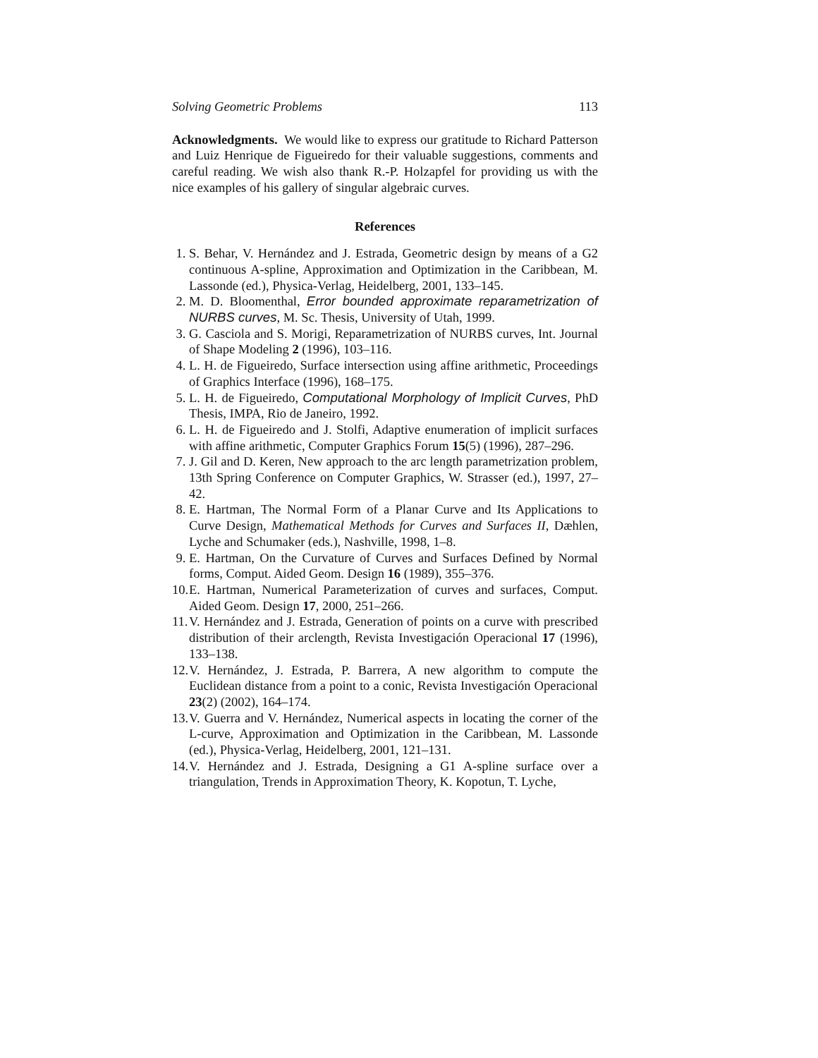Solving Geometric Problems 113
Acknowledgments. We would like to express our gratitude to Richard Patterson and Luiz Henrique de Figueiredo for their valuable suggestions, comments and careful reading. We wish also thank R.-P. Holzapfel for providing us with the nice examples of his gallery of singular algebraic curves.
References
1. S. Behar, V. Hernández and J. Estrada, Geometric design by means of a G2 continuous A-spline, Approximation and Optimization in the Caribbean, M. Lassonde (ed.), Physica-Verlag, Heidelberg, 2001, 133–145.
2. M. D. Bloomenthal, Error bounded approximate reparametrization of NURBS curves, M. Sc. Thesis, University of Utah, 1999.
3. G. Casciola and S. Morigi, Reparametrization of NURBS curves, Int. Journal of Shape Modeling 2 (1996), 103–116.
4. L. H. de Figueiredo, Surface intersection using affine arithmetic, Proceedings of Graphics Interface (1996), 168–175.
5. L. H. de Figueiredo, Computational Morphology of Implicit Curves, PhD Thesis, IMPA, Rio de Janeiro, 1992.
6. L. H. de Figueiredo and J. Stolfi, Adaptive enumeration of implicit surfaces with affine arithmetic, Computer Graphics Forum 15(5) (1996), 287–296.
7. J. Gil and D. Keren, New approach to the arc length parametrization problem, 13th Spring Conference on Computer Graphics, W. Strasser (ed.), 1997, 27–42.
8. E. Hartman, The Normal Form of a Planar Curve and Its Applications to Curve Design, Mathematical Methods for Curves and Surfaces II, Dæhlen, Lyche and Schumaker (eds.), Nashville, 1998, 1–8.
9. E. Hartman, On the Curvature of Curves and Surfaces Defined by Normal forms, Comput. Aided Geom. Design 16 (1989), 355–376.
10. E. Hartman, Numerical Parameterization of curves and surfaces, Comput. Aided Geom. Design 17, 2000, 251–266.
11. V. Hernández and J. Estrada, Generation of points on a curve with prescribed distribution of their arclength, Revista Investigación Operacional 17 (1996), 133–138.
12. V. Hernández, J. Estrada, P. Barrera, A new algorithm to compute the Euclidean distance from a point to a conic, Revista Investigación Operacional 23(2) (2002), 164–174.
13. V. Guerra and V. Hernández, Numerical aspects in locating the corner of the L-curve, Approximation and Optimization in the Caribbean, M. Lassonde (ed.), Physica-Verlag, Heidelberg, 2001, 121–131.
14. V. Hernández and J. Estrada, Designing a G1 A-spline surface over a triangulation, Trends in Approximation Theory, K. Kopotun, T. Lyche,